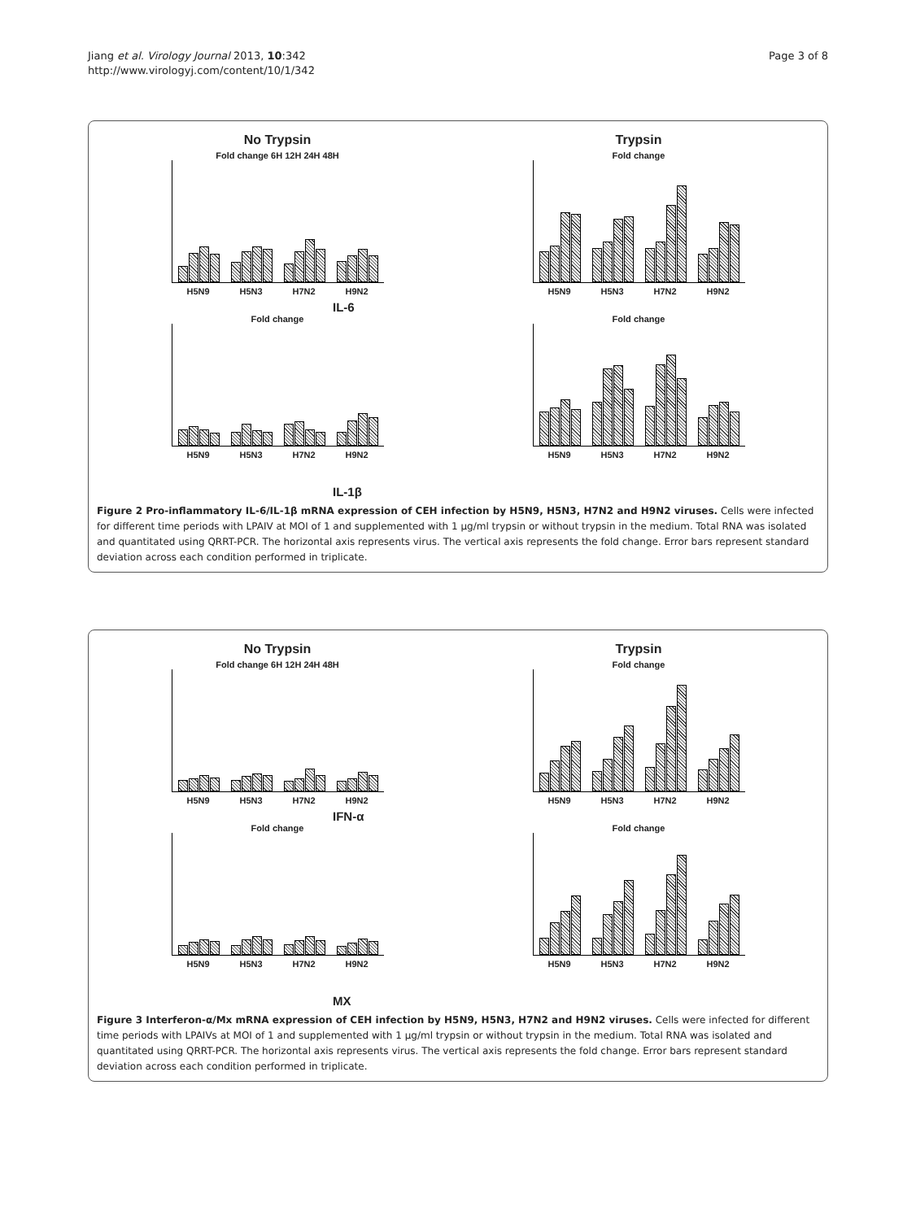Jiang et al. Virology Journal 2013, 10:342
http://www.virologyj.com/content/10/1/342
Page 3 of 8
No Trypsin
Fold change 6H 12H 24H 48H
H5N9 H5N3 H7N2 H9N2
Trypsin
Fold change
H5N9 H5N3 H7N2 H9N2
IL-6
Fold change
H5N9 H5N3 H7N2 H9N2
Fold change
H5N9 H5N3 H7N2 H9N2
IL-1β
Figure 2 Pro-inflammatory IL-6/IL-1β mRNA expression of CEH infection by H5N9, H5N3, H7N2 and H9N2 viruses. Cells were infected for different time periods with LPAIV at MOI of 1 and supplemented with 1 μg/ml trypsin or without trypsin in the medium. Total RNA was isolated and quantitated using QRRT-PCR. The horizontal axis represents virus. The vertical axis represents the fold change. Error bars represent standard deviation across each condition performed in triplicate.
No Trypsin
Fold change 6H 12H 24H 48H
H5N9 H5N3 H7N2 H9N2
Trypsin
Fold change
H5N9 H5N3 H7N2 H9N2
IFN-α
Fold change
H5N9 H5N3 H7N2 H9N2
Fold change
H5N9 H5N3 H7N2 H9N2
MX
Figure 3 Interferon-α/Mx mRNA expression of CEH infection by H5N9, H5N3, H7N2 and H9N2 viruses. Cells were infected for different time periods with LPAIVs at MOI of 1 and supplemented with 1 μg/ml trypsin or without trypsin in the medium. Total RNA was isolated and quantitated using QRRT-PCR. The horizontal axis represents virus. The vertical axis represents the fold change. Error bars represent standard deviation across each condition performed in triplicate.